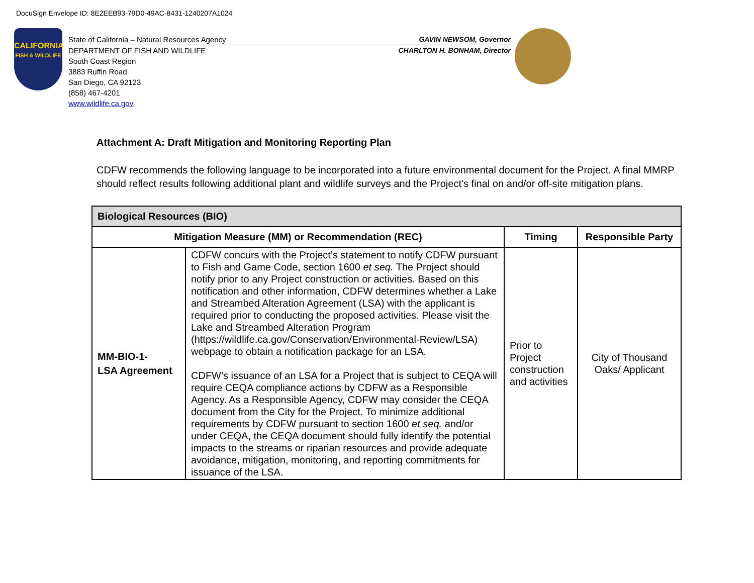DocuSign Envelope ID: 8E2EEB93-79D0-49AC-8431-1240207A1024
CALIFORNIA
FISH & WILDLIFE
State of California – Natural Resources Agency GAVIN NEWSOM, Governor
DEPARTMENT OF FISH AND WILDLIFE CHARLTON H. BONHAM, Director
South Coast Region
3883 Ruffin Road
San Diego, CA 92123
(858) 467-4201
www.wildlife.ca.gov
Attachment A: Draft Mitigation and Monitoring Reporting Plan
CDFW recommends the following language to be incorporated into a future environmental document for the Project. A final MMRP should reflect results following additional plant and wildlife surveys and the Project’s final on and/or off-site mitigation plans.
| Biological Resources (BIO) | | | |
| --- | --- | --- | --- |
| Mitigation Measure (MM) or Recommendation (REC) | | Timing | Responsible Party |
| MM-BIO-1- LSA Agreement | CDFW concurs with the Project’s statement to notify CDFW pursuant to Fish and Game Code, section 1600 et seq. The Project should notify prior to any Project construction or activities. Based on this notification and other information, CDFW determines whether a Lake and Streambed Alteration Agreement (LSA) with the applicant is required prior to conducting the proposed activities. Please visit the Lake and Streambed Alteration Program (https://wildlife.ca.gov/Conservation/Environmental-Review/LSA) webpage to obtain a notification package for an LSA. CDFW’s issuance of an LSA for a Project that is subject to CEQA will require CEQA compliance actions by CDFW as a Responsible Agency. As a Responsible Agency, CDFW may consider the CEQA document from the City for the Project. To minimize additional requirements by CDFW pursuant to section 1600 et seq. and/or under CEQA, the CEQA document should fully identify the potential impacts to the streams or riparian resources and provide adequate avoidance, mitigation, monitoring, and reporting commitments for issuance of the LSA. | Prior to Project construction and activities | City of Thousand Oaks/ Applicant |